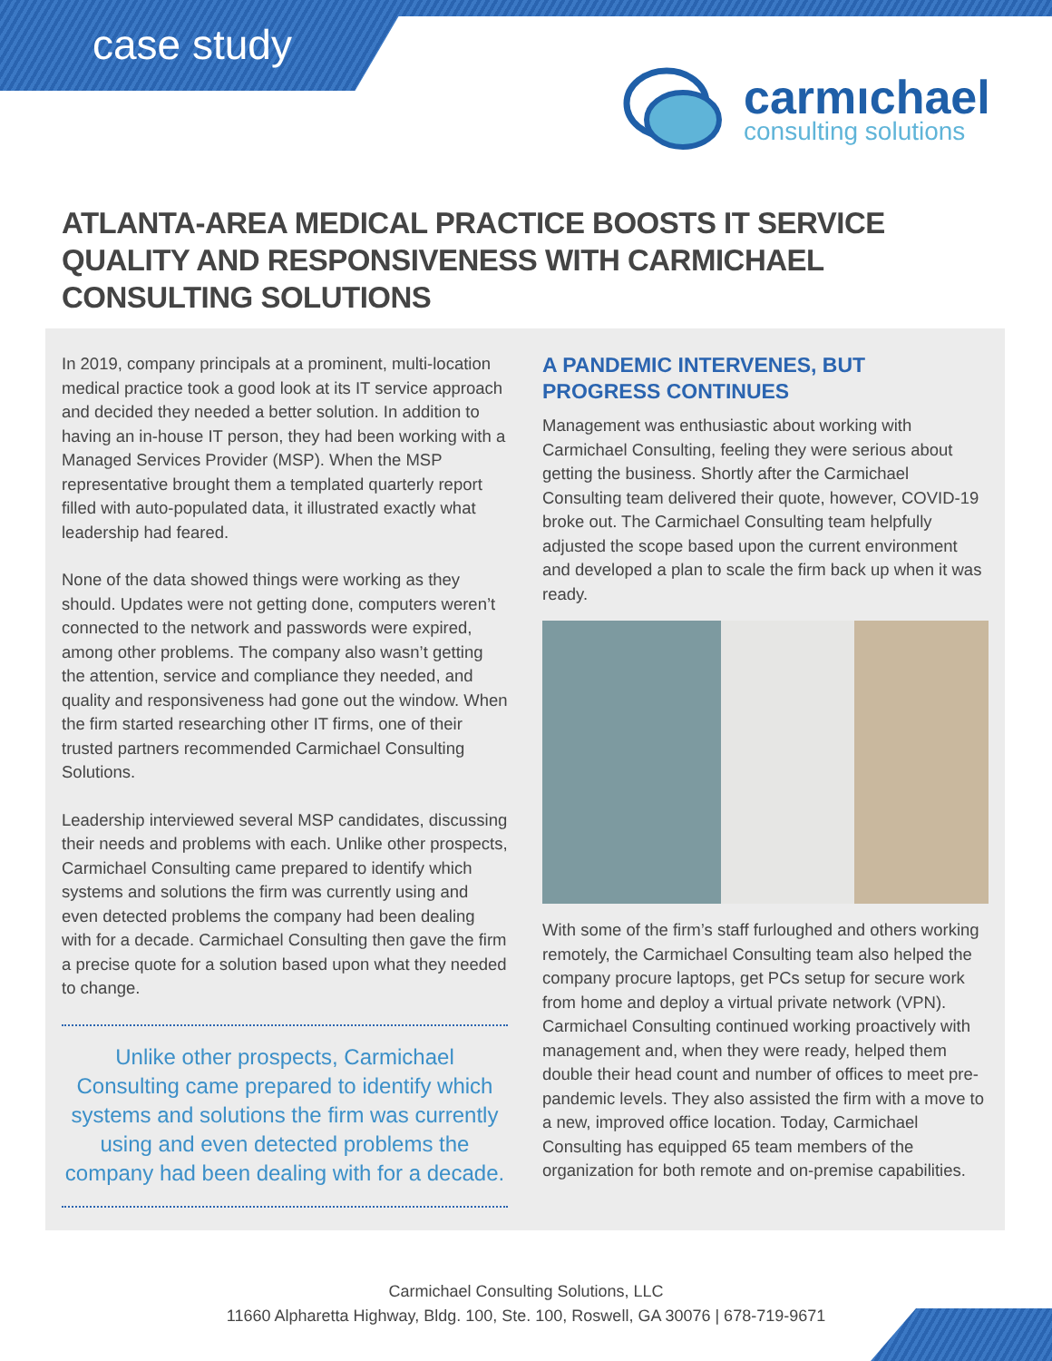case study
carmıchael
consulting solutions
ATLANTA-AREA MEDICAL PRACTICE BOOSTS IT SERVICE QUALITY AND RESPONSIVENESS WITH CARMICHAEL CONSULTING SOLUTIONS
In 2019, company principals at a prominent, multi-location medical practice took a good look at its IT service approach and decided they needed a better solution. In addition to having an in-house IT person, they had been working with a Managed Services Provider (MSP). When the MSP representative brought them a templated quarterly report filled with auto-populated data, it illustrated exactly what leadership had feared.
None of the data showed things were working as they should. Updates were not getting done, computers weren’t connected to the network and passwords were expired, among other problems. The company also wasn’t getting the attention, service and compliance they needed, and quality and responsiveness had gone out the window. When the firm started researching other IT firms, one of their trusted partners recommended Carmichael Consulting Solutions.
Leadership interviewed several MSP candidates, discussing their needs and problems with each. Unlike other prospects, Carmichael Consulting came prepared to identify which systems and solutions the firm was currently using and even detected problems the company had been dealing with for a decade. Carmichael Consulting then gave the firm a precise quote for a solution based upon what they needed to change.
Unlike other prospects, Carmichael Consulting came prepared to identify which systems and solutions the firm was currently using and even detected problems the company had been dealing with for a decade.
A PANDEMIC INTERVENES, BUT PROGRESS CONTINUES
Management was enthusiastic about working with Carmichael Consulting, feeling they were serious about getting the business. Shortly after the Carmichael Consulting team delivered their quote, however, COVID-19 broke out. The Carmichael Consulting team helpfully adjusted the scope based upon the current environment and developed a plan to scale the firm back up when it was ready.
With some of the firm’s staff furloughed and others working remotely, the Carmichael Consulting team also helped the company procure laptops, get PCs setup for secure work from home and deploy a virtual private network (VPN). Carmichael Consulting continued working proactively with management and, when they were ready, helped them double their head count and number of offices to meet pre-pandemic levels. They also assisted the firm with a move to a new, improved office location. Today, Carmichael Consulting has equipped 65 team members of the organization for both remote and on-premise capabilities.
Carmichael Consulting Solutions, LLC
11660 Alpharetta Highway, Bldg. 100, Ste. 100, Roswell, GA 30076 | 678-719-9671